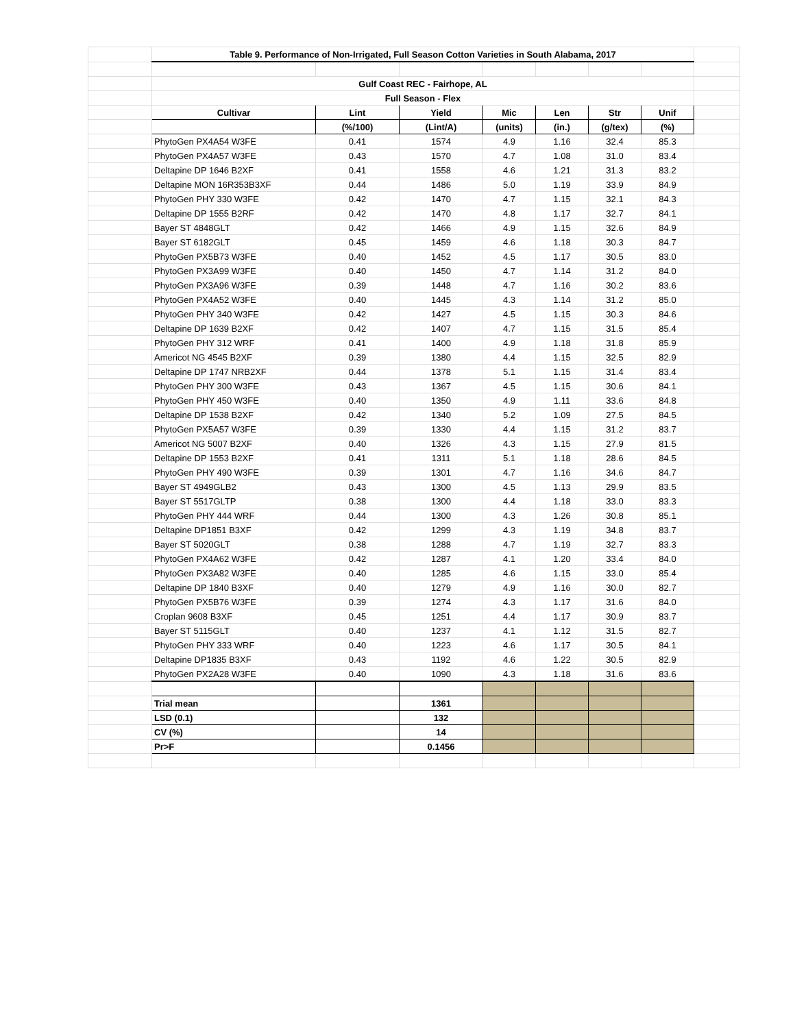| | Table 9. Performance of Non-Irrigated, Full Season Cotton Varieties in South Alabama, 2017 | | | | | | | |
| | Gulf Coast REC - Fairhope, AL | | | | | | | |
| | Full Season - Flex | | | | | | | |
| | Cultivar | Lint | Yield | Mic | Len | Str | Unif | |
| | | (%/100) | (Lint/A) | (units) | (in.) | (g/tex) | (%) | |
| | PhytoGen PX4A54 W3FE | 0.41 | 1574 | 4.9 | 1.16 | 32.4 | 85.3 | |
| | PhytoGen PX4A57 W3FE | 0.43 | 1570 | 4.7 | 1.08 | 31.0 | 83.4 | |
| | Deltapine DP 1646 B2XF | 0.41 | 1558 | 4.6 | 1.21 | 31.3 | 83.2 | |
| | Deltapine MON 16R353B3XF | 0.44 | 1486 | 5.0 | 1.19 | 33.9 | 84.9 | |
| | PhytoGen PHY 330 W3FE | 0.42 | 1470 | 4.7 | 1.15 | 32.1 | 84.3 | |
| | Deltapine DP 1555 B2RF | 0.42 | 1470 | 4.8 | 1.17 | 32.7 | 84.1 | |
| | Bayer ST 4848GLT | 0.42 | 1466 | 4.9 | 1.15 | 32.6 | 84.9 | |
| | Bayer ST 6182GLT | 0.45 | 1459 | 4.6 | 1.18 | 30.3 | 84.7 | |
| | PhytoGen PX5B73 W3FE | 0.40 | 1452 | 4.5 | 1.17 | 30.5 | 83.0 | |
| | PhytoGen PX3A99 W3FE | 0.40 | 1450 | 4.7 | 1.14 | 31.2 | 84.0 | |
| | PhytoGen PX3A96 W3FE | 0.39 | 1448 | 4.7 | 1.16 | 30.2 | 83.6 | |
| | PhytoGen PX4A52 W3FE | 0.40 | 1445 | 4.3 | 1.14 | 31.2 | 85.0 | |
| | PhytoGen PHY 340 W3FE | 0.42 | 1427 | 4.5 | 1.15 | 30.3 | 84.6 | |
| | Deltapine DP 1639 B2XF | 0.42 | 1407 | 4.7 | 1.15 | 31.5 | 85.4 | |
| | PhytoGen PHY 312 WRF | 0.41 | 1400 | 4.9 | 1.18 | 31.8 | 85.9 | |
| | Americot NG 4545 B2XF | 0.39 | 1380 | 4.4 | 1.15 | 32.5 | 82.9 | |
| | Deltapine DP 1747 NRB2XF | 0.44 | 1378 | 5.1 | 1.15 | 31.4 | 83.4 | |
| | PhytoGen PHY 300 W3FE | 0.43 | 1367 | 4.5 | 1.15 | 30.6 | 84.1 | |
| | PhytoGen PHY 450 W3FE | 0.40 | 1350 | 4.9 | 1.11 | 33.6 | 84.8 | |
| | Deltapine DP 1538 B2XF | 0.42 | 1340 | 5.2 | 1.09 | 27.5 | 84.5 | |
| | PhytoGen PX5A57 W3FE | 0.39 | 1330 | 4.4 | 1.15 | 31.2 | 83.7 | |
| | Americot NG 5007 B2XF | 0.40 | 1326 | 4.3 | 1.15 | 27.9 | 81.5 | |
| | Deltapine DP 1553 B2XF | 0.41 | 1311 | 5.1 | 1.18 | 28.6 | 84.5 | |
| | PhytoGen PHY 490 W3FE | 0.39 | 1301 | 4.7 | 1.16 | 34.6 | 84.7 | |
| | Bayer ST 4949GLB2 | 0.43 | 1300 | 4.5 | 1.13 | 29.9 | 83.5 | |
| | Bayer ST 5517GLTP | 0.38 | 1300 | 4.4 | 1.18 | 33.0 | 83.3 | |
| | PhytoGen PHY 444 WRF | 0.44 | 1300 | 4.3 | 1.26 | 30.8 | 85.1 | |
| | Deltapine DP1851 B3XF | 0.42 | 1299 | 4.3 | 1.19 | 34.8 | 83.7 | |
| | Bayer ST 5020GLT | 0.38 | 1288 | 4.7 | 1.19 | 32.7 | 83.3 | |
| | PhytoGen PX4A62 W3FE | 0.42 | 1287 | 4.1 | 1.20 | 33.4 | 84.0 | |
| | PhytoGen PX3A82 W3FE | 0.40 | 1285 | 4.6 | 1.15 | 33.0 | 85.4 | |
| | Deltapine DP 1840 B3XF | 0.40 | 1279 | 4.9 | 1.16 | 30.0 | 82.7 | |
| | PhytoGen PX5B76 W3FE | 0.39 | 1274 | 4.3 | 1.17 | 31.6 | 84.0 | |
| | Croplan 9608 B3XF | 0.45 | 1251 | 4.4 | 1.17 | 30.9 | 83.7 | |
| | Bayer ST 5115GLT | 0.40 | 1237 | 4.1 | 1.12 | 31.5 | 82.7 | |
| | PhytoGen PHY 333 WRF | 0.40 | 1223 | 4.6 | 1.17 | 30.5 | 84.1 | |
| | Deltapine DP1835 B3XF | 0.43 | 1192 | 4.6 | 1.22 | 30.5 | 82.9 | |
| | PhytoGen PX2A28 W3FE | 0.40 | 1090 | 4.3 | 1.18 | 31.6 | 83.6 | |
| | Trial mean | | 1361 | | | | | |
| | LSD (0.1) | | 132 | | | | | |
| | CV (%) | | 14 | | | | | |
| | Pr>F | | 0.1456 | | | | | |